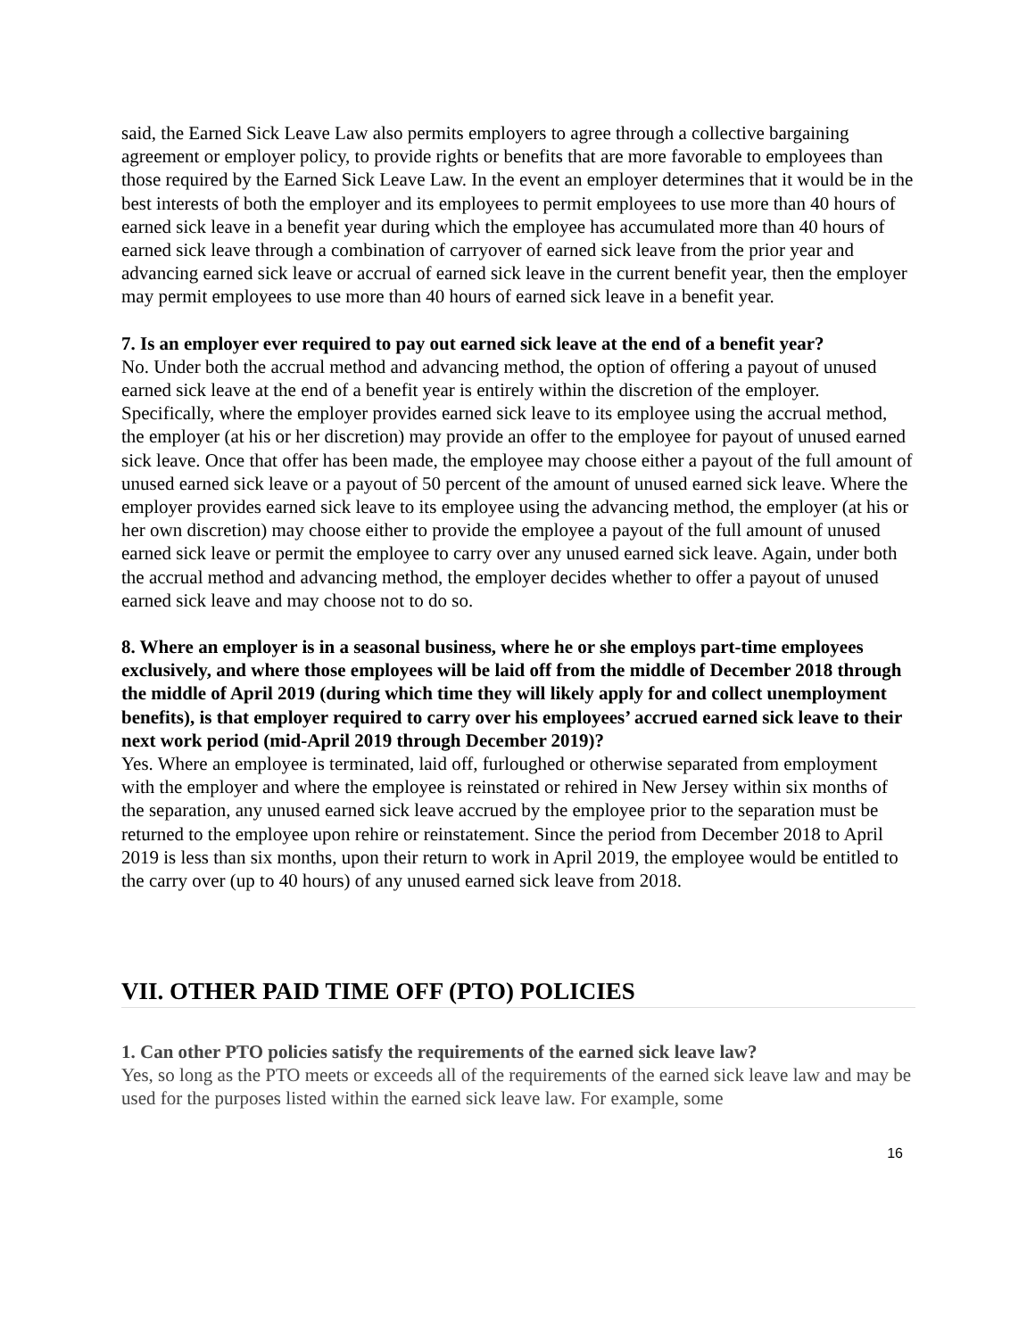said, the Earned Sick Leave Law also permits employers to agree through a collective bargaining agreement or employer policy, to provide rights or benefits that are more favorable to employees than those required by the Earned Sick Leave Law. In the event an employer determines that it would be in the best interests of both the employer and its employees to permit employees to use more than 40 hours of earned sick leave in a benefit year during which the employee has accumulated more than 40 hours of earned sick leave through a combination of carryover of earned sick leave from the prior year and advancing earned sick leave or accrual of earned sick leave in the current benefit year, then the employer may permit employees to use more than 40 hours of earned sick leave in a benefit year.
7. Is an employer ever required to pay out earned sick leave at the end of a benefit year?
No. Under both the accrual method and advancing method, the option of offering a payout of unused earned sick leave at the end of a benefit year is entirely within the discretion of the employer. Specifically, where the employer provides earned sick leave to its employee using the accrual method, the employer (at his or her discretion) may provide an offer to the employee for payout of unused earned sick leave. Once that offer has been made, the employee may choose either a payout of the full amount of unused earned sick leave or a payout of 50 percent of the amount of unused earned sick leave. Where the employer provides earned sick leave to its employee using the advancing method, the employer (at his or her own discretion) may choose either to provide the employee a payout of the full amount of unused earned sick leave or permit the employee to carry over any unused earned sick leave. Again, under both the accrual method and advancing method, the employer decides whether to offer a payout of unused earned sick leave and may choose not to do so.
8. Where an employer is in a seasonal business, where he or she employs part-time employees exclusively, and where those employees will be laid off from the middle of December 2018 through the middle of April 2019 (during which time they will likely apply for and collect unemployment benefits), is that employer required to carry over his employees’ accrued earned sick leave to their next work period (mid-April 2019 through December 2019)?
Yes. Where an employee is terminated, laid off, furloughed or otherwise separated from employment with the employer and where the employee is reinstated or rehired in New Jersey within six months of the separation, any unused earned sick leave accrued by the employee prior to the separation must be returned to the employee upon rehire or reinstatement. Since the period from December 2018 to April 2019 is less than six months, upon their return to work in April 2019, the employee would be entitled to the carry over (up to 40 hours) of any unused earned sick leave from 2018.
VII. OTHER PAID TIME OFF (PTO) POLICIES
1. Can other PTO policies satisfy the requirements of the earned sick leave law?
Yes, so long as the PTO meets or exceeds all of the requirements of the earned sick leave law and may be used for the purposes listed within the earned sick leave law. For example, some
16